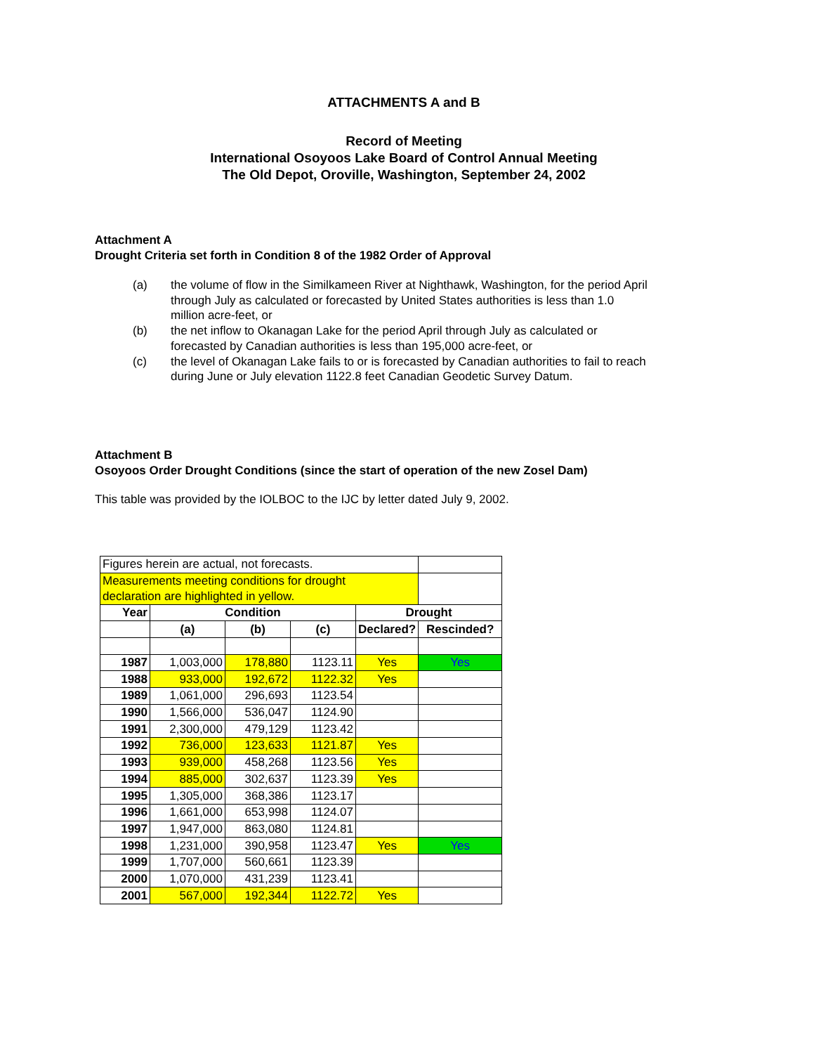ATTACHMENTS A and B
Record of Meeting
International Osoyoos Lake Board of Control Annual Meeting
The Old Depot, Oroville, Washington, September 24, 2002
Attachment A
Drought Criteria set forth in Condition 8 of the 1982 Order of Approval
(a) the volume of flow in the Similkameen River at Nighthawk, Washington, for the period April through July as calculated or forecasted by United States authorities is less than 1.0 million acre-feet, or
(b) the net inflow to Okanagan Lake for the period April through July as calculated or forecasted by Canadian authorities is less than 195,000 acre-feet, or
(c) the level of Okanagan Lake fails to or is forecasted by Canadian authorities to fail to reach during June or July elevation 1122.8 feet Canadian Geodetic Survey Datum.
Attachment B
Osoyoos Order Drought Conditions (since the start of operation of the new Zosel Dam)
This table was provided by the IOLBOC to the IJC by letter dated July 9, 2002.
| Figures herein are actual, not forecasts. | | | | | |
| Measurements meeting conditions for drought declaration are highlighted in yellow. | | | | | |
| Year | Condition | | | Drought | |
| | (a) | (b) | (c) | Declared? | Rescinded? |
| 1987 | 1,003,000 | 178,880 | 1123.11 | Yes | Yes |
| 1988 | 933,000 | 192,672 | 1122.32 | Yes | |
| 1989 | 1,061,000 | 296,693 | 1123.54 | | |
| 1990 | 1,566,000 | 536,047 | 1124.90 | | |
| 1991 | 2,300,000 | 479,129 | 1123.42 | | |
| 1992 | 736,000 | 123,633 | 1121.87 | Yes | |
| 1993 | 939,000 | 458,268 | 1123.56 | Yes | |
| 1994 | 885,000 | 302,637 | 1123.39 | Yes | |
| 1995 | 1,305,000 | 368,386 | 1123.17 | | |
| 1996 | 1,661,000 | 653,998 | 1124.07 | | |
| 1997 | 1,947,000 | 863,080 | 1124.81 | | |
| 1998 | 1,231,000 | 390,958 | 1123.47 | Yes | Yes |
| 1999 | 1,707,000 | 560,661 | 1123.39 | | |
| 2000 | 1,070,000 | 431,239 | 1123.41 | | |
| 2001 | 567,000 | 192,344 | 1122.72 | Yes | |